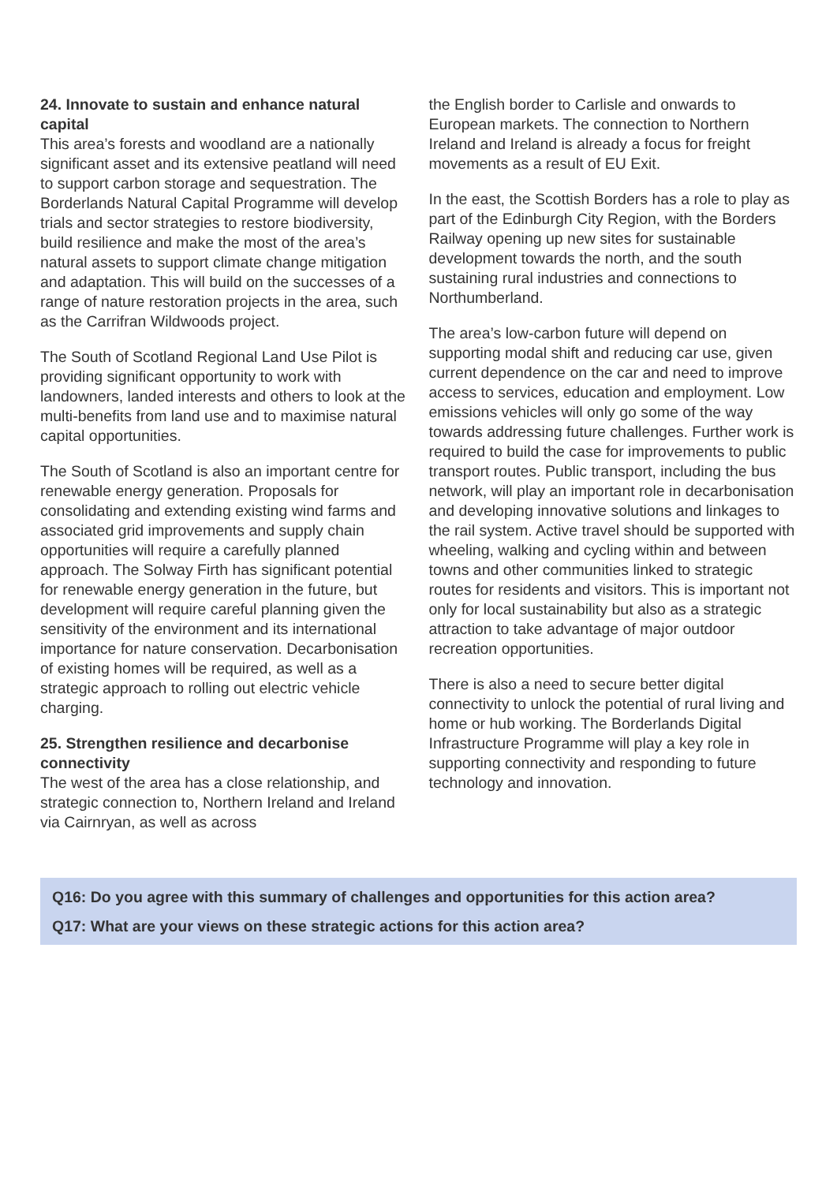24. Innovate to sustain and enhance natural capital
This area’s forests and woodland are a nationally significant asset and its extensive peatland will need to support carbon storage and sequestration. The Borderlands Natural Capital Programme will develop trials and sector strategies to restore biodiversity, build resilience and make the most of the area’s natural assets to support climate change mitigation and adaptation. This will build on the successes of a range of nature restoration projects in the area, such as the Carrifran Wildwoods project.
The South of Scotland Regional Land Use Pilot is providing significant opportunity to work with landowners, landed interests and others to look at the multi-benefits from land use and to maximise natural capital opportunities.
The South of Scotland is also an important centre for renewable energy generation. Proposals for consolidating and extending existing wind farms and associated grid improvements and supply chain opportunities will require a carefully planned approach. The Solway Firth has significant potential for renewable energy generation in the future, but development will require careful planning given the sensitivity of the environment and its international importance for nature conservation. Decarbonisation of existing homes will be required, as well as a strategic approach to rolling out electric vehicle charging.
25. Strengthen resilience and decarbonise connectivity
The west of the area has a close relationship, and strategic connection to, Northern Ireland and Ireland via Cairnryan, as well as across
the English border to Carlisle and onwards to European markets. The connection to Northern Ireland and Ireland is already a focus for freight movements as a result of EU Exit.
In the east, the Scottish Borders has a role to play as part of the Edinburgh City Region, with the Borders Railway opening up new sites for sustainable development towards the north, and the south sustaining rural industries and connections to Northumberland.
The area’s low-carbon future will depend on supporting modal shift and reducing car use, given current dependence on the car and need to improve access to services, education and employment. Low emissions vehicles will only go some of the way towards addressing future challenges. Further work is required to build the case for improvements to public transport routes. Public transport, including the bus network, will play an important role in decarbonisation and developing innovative solutions and linkages to the rail system. Active travel should be supported with wheeling, walking and cycling within and between towns and other communities linked to strategic routes for residents and visitors. This is important not only for local sustainability but also as a strategic attraction to take advantage of major outdoor recreation opportunities.
There is also a need to secure better digital connectivity to unlock the potential of rural living and home or hub working. The Borderlands Digital Infrastructure Programme will play a key role in supporting connectivity and responding to future technology and innovation.
Q16: Do you agree with this summary of challenges and opportunities for this action area?
Q17: What are your views on these strategic actions for this action area?